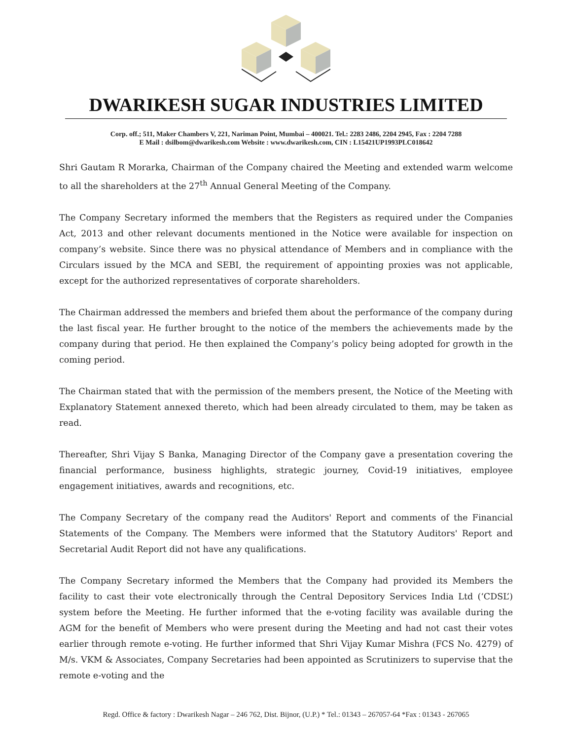DWARIKESH SUGAR INDUSTRIES LIMITED
Corp. off.; 511, Maker Chambers V, 221, Nariman Point, Mumbai – 400021. Tel.: 2283 2486, 2204 2945, Fax : 2204 7288
E Mail : dsilbom@dwarikesh.com Website : www.dwarikesh.com, CIN : L15421UP1993PLC018642
Shri Gautam R Morarka, Chairman of the Company chaired the Meeting and extended warm welcome to all the shareholders at the 27<sup>th</sup> Annual General Meeting of the Company.
The Company Secretary informed the members that the Registers as required under the Companies Act, 2013 and other relevant documents mentioned in the Notice were available for inspection on company’s website. Since there was no physical attendance of Members and in compliance with the Circulars issued by the MCA and SEBI, the requirement of appointing proxies was not applicable, except for the authorized representatives of corporate shareholders.
The Chairman addressed the members and briefed them about the performance of the company during the last fiscal year. He further brought to the notice of the members the achievements made by the company during that period. He then explained the Company’s policy being adopted for growth in the coming period.
The Chairman stated that with the permission of the members present, the Notice of the Meeting with Explanatory Statement annexed thereto, which had been already circulated to them, may be taken as read.
Thereafter, Shri Vijay S Banka, Managing Director of the Company gave a presentation covering the financial performance, business highlights, strategic journey, Covid-19 initiatives, employee engagement initiatives, awards and recognitions, etc.
The Company Secretary of the company read the Auditors' Report and comments of the Financial Statements of the Company. The Members were informed that the Statutory Auditors' Report and Secretarial Audit Report did not have any qualifications.
The Company Secretary informed the Members that the Company had provided its Members the facility to cast their vote electronically through the Central Depository Services India Ltd (‘CDSL’) system before the Meeting. He further informed that the e-voting facility was available during the AGM for the benefit of Members who were present during the Meeting and had not cast their votes earlier through remote e-voting. He further informed that Shri Vijay Kumar Mishra (FCS No. 4279) of M/s. VKM & Associates, Company Secretaries had been appointed as Scrutinizers to supervise that the remote e-voting and the
Regd. Office & factory : Dwarikesh Nagar – 246 762, Dist. Bijnor, (U.P.) * Tel.: 01343 – 267057-64 *Fax : 01343 - 267065